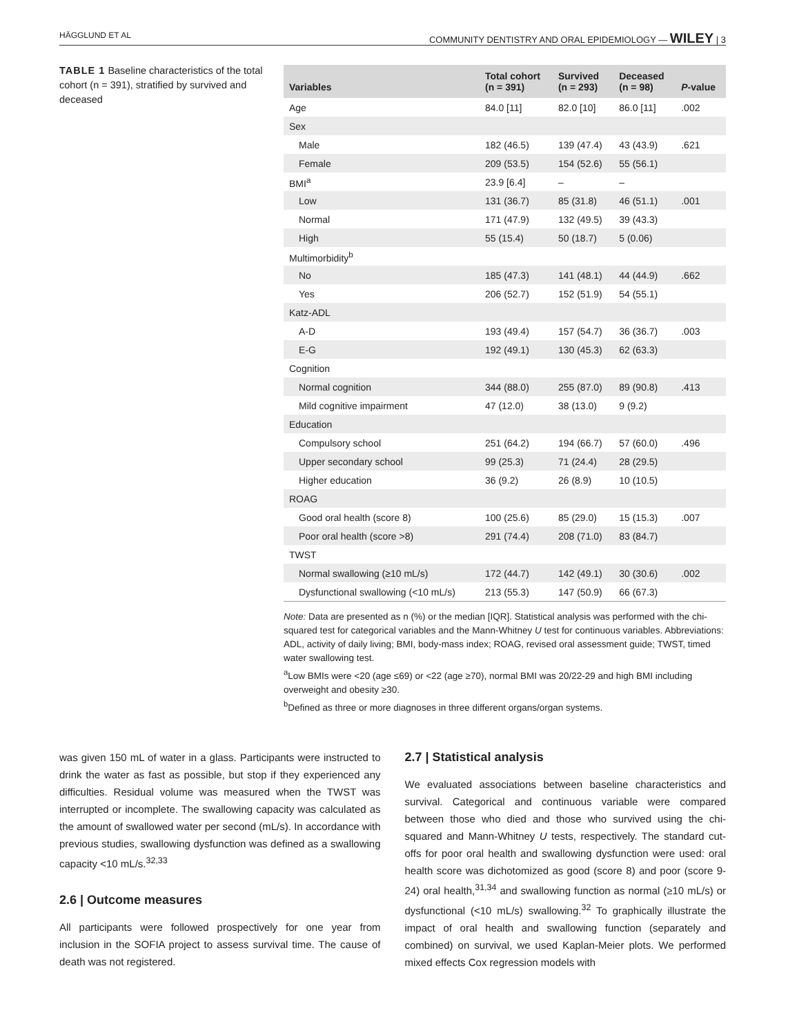HÄGGLUND ET AL
COMMUNITY DENTISTRY AND ORAL EPIDEMIOLOGY — WILEY | 3
TABLE 1 Baseline characteristics of the total cohort (n = 391), stratified by survived and deceased
| Variables | Total cohort (n = 391) | Survived (n = 293) | Deceased (n = 98) | P -value |
| --- | --- | --- | --- | --- |
| Age | 84.0 [11] | 82.0 [10] | 86.0 [11] | .002 |
| Sex | | | | |
| Male | 182 (46.5) | 139 (47.4) | 43 (43.9) | .621 |
| Female | 209 (53.5) | 154 (52.6) | 55 (56.1) | |
| BMI<sup>a</sup> | 23.9 [6.4] | – | – | |
| Low | 131 (36.7) | 85 (31.8) | 46 (51.1) | .001 |
| Normal | 171 (47.9) | 132 (49.5) | 39 (43.3) | |
| High | 55 (15.4) | 50 (18.7) | 5 (0.06) | |
| Multimorbidity<sup>b</sup> | | | | |
| No | 185 (47.3) | 141 (48.1) | 44 (44.9) | .662 |
| Yes | 206 (52.7) | 152 (51.9) | 54 (55.1) | |
| Katz-ADL | | | | |
| A-D | 193 (49.4) | 157 (54.7) | 36 (36.7) | .003 |
| E-G | 192 (49.1) | 130 (45.3) | 62 (63.3) | |
| Cognition | | | | |
| Normal cognition | 344 (88.0) | 255 (87.0) | 89 (90.8) | .413 |
| Mild cognitive impairment | 47 (12.0) | 38 (13.0) | 9 (9.2) | |
| Education | | | | |
| Compulsory school | 251 (64.2) | 194 (66.7) | 57 (60.0) | .496 |
| Upper secondary school | 99 (25.3) | 71 (24.4) | 28 (29.5) | |
| Higher education | 36 (9.2) | 26 (8.9) | 10 (10.5) | |
| ROAG | | | | |
| Good oral health (score 8) | 100 (25.6) | 85 (29.0) | 15 (15.3) | .007 |
| Poor oral health (score >8) | 291 (74.4) | 208 (71.0) | 83 (84.7) | |
| TWST | | | | |
| Normal swallowing (≥10 mL/s) | 172 (44.7) | 142 (49.1) | 30 (30.6) | .002 |
| Dysfunctional swallowing (<10 mL/s) | 213 (55.3) | 147 (50.9) | 66 (67.3) | |
Note: Data are presented as n (%) or the median [IQR]. Statistical analysis was performed with the chi-squared test for categorical variables and the Mann-Whitney U test for continuous variables. Abbreviations: ADL, activity of daily living; BMI, body-mass index; ROAG, revised oral assessment guide; TWST, timed water swallowing test.
<sup>a</sup> Low BMIs were <20 (age ≤69) or <22 (age ≥70), normal BMI was 20/22-29 and high BMI including overweight and obesity ≥30.
<sup>b</sup> Defined as three or more diagnoses in three different organs/organ systems.
was given 150 mL of water in a glass. Participants were instructed to drink the water as fast as possible, but stop if they experienced any difficulties. Residual volume was measured when the TWST was interrupted or incomplete. The swallowing capacity was calculated as the amount of swallowed water per second (mL/s). In accordance with previous studies, swallowing dysfunction was defined as a swallowing capacity <10 mL/s.<sup>32,33</sup>
2.6 | Outcome measures
All participants were followed prospectively for one year from inclusion in the SOFIA project to assess survival time. The cause of death was not registered.
2.7 | Statistical analysis
We evaluated associations between baseline characteristics and survival. Categorical and continuous variable were compared between those who died and those who survived using the chi-squared and Mann-Whitney U tests, respectively. The standard cut-offs for poor oral health and swallowing dysfunction were used: oral health score was dichotomized as good (score 8) and poor (score 9-24) oral health,<sup>31,34</sup> and swallowing function as normal (≥10 mL/s) or dysfunctional (<10 mL/s) swallowing.<sup>32</sup> To graphically illustrate the impact of oral health and swallowing function (separately and combined) on survival, we used Kaplan-Meier plots. We performed mixed effects Cox regression models with